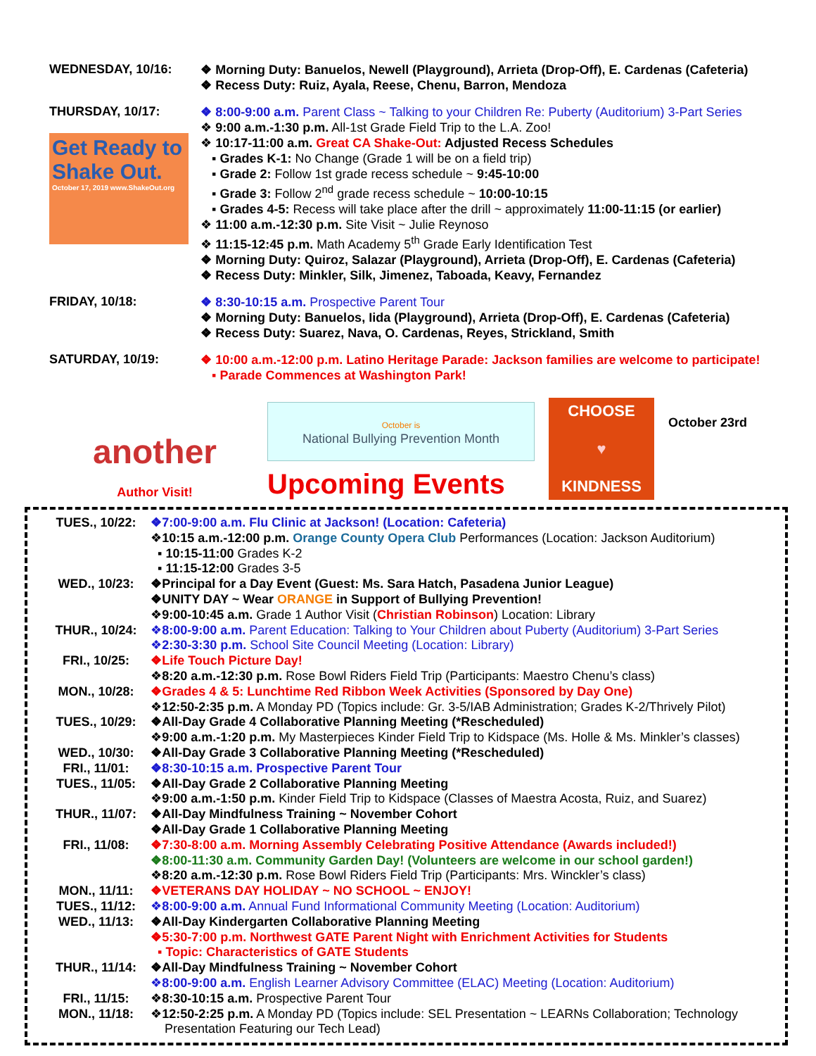WEDNESDAY, 10/16:
❖ Morning Duty: Banuelos, Newell (Playground), Arrieta (Drop-Off), E. Cardenas (Cafeteria)
❖ Recess Duty: Ruiz, Ayala, Reese, Chenu, Barron, Mendoza
THURSDAY, 10/17:
Get Ready to Shake Out.
October 17, 2019 www.ShakeOut.org
❖ 8:00-9:00 a.m. Parent Class ~ Talking to your Children Re: Puberty (Auditorium) 3-Part Series
❖ 9:00 a.m.-1:30 p.m. All-1st Grade Field Trip to the L.A. Zoo!
❖ 10:17-11:00 a.m. Great CA Shake-Out: Adjusted Recess Schedules
▪ Grades K-1: No Change (Grade 1 will be on a field trip)
▪ Grade 2: Follow 1st grade recess schedule ~ 9:45-10:00
▪ Grade 3: Follow 2<sup>nd</sup> grade recess schedule ~ 10:00-10:15
▪ Grades 4-5: Recess will take place after the drill ~ approximately 11:00-11:15 (or earlier)
❖ 11:00 a.m.-12:30 p.m. Site Visit ~ Julie Reynoso
❖ 11:15-12:45 p.m. Math Academy 5<sup>th</sup> Grade Early Identification Test
❖ Morning Duty: Quiroz, Salazar (Playground), Arrieta (Drop-Off), E. Cardenas (Cafeteria)
❖ Recess Duty: Minkler, Silk, Jimenez, Taboada, Keavy, Fernandez
FRIDAY, 10/18:
❖ 8:30-10:15 a.m. Prospective Parent Tour
❖ Morning Duty: Banuelos, Iida (Playground), Arrieta (Drop-Off), E. Cardenas (Cafeteria)
❖ Recess Duty: Suarez, Nava, O. Cardenas, Reyes, Strickland, Smith
SATURDAY, 10/19:
❖ 10:00 a.m.-12:00 p.m. Latino Heritage Parade: Jackson families are welcome to participate!
▪ Parade Commences at Washington Park!
another
Author Visit!
October is
National Bullying Prevention Month
Upcoming Events
CHOOSE
♥
KINDNESS
October 23rd
| TUES., 10/22: | ❖7:00-9:00 a.m. Flu Clinic at Jackson! (Location: Cafeteria) |
| | ❖ 10:15 a.m.-12:00 p.m. Orange County Opera Club Performances (Location: Jackson Auditorium) |
| | ▪ 10:15-11:00 Grades K-2 |
| | ▪ 11:15-12:00 Grades 3-5 |
| WED., 10/23: | ❖Principal for a Day Event (Guest: Ms. Sara Hatch, Pasadena Junior League) |
| | ❖UNITY DAY ~ Wear ORANGE in Support of Bullying Prevention! |
| | ❖ 9:00-10:45 a.m. Grade 1 Author Visit ( Christian Robinson ) Location: Library |
| THUR., 10/24: | ❖ 8:00-9:00 a.m. Parent Education: Talking to Your Children about Puberty (Auditorium) 3-Part Series |
| | ❖ 2:30-3:30 p.m. School Site Council Meeting (Location: Library) |
| FRI., 10/25: | ❖Life Touch Picture Day! |
| | ❖ 8:20 a.m.-12:30 p.m. Rose Bowl Riders Field Trip (Participants: Maestro Chenu’s class) |
| MON., 10/28: | ❖Grades 4 & 5: Lunchtime Red Ribbon Week Activities (Sponsored by Day One) |
| | ❖ 12:50-2:35 p.m. A Monday PD (Topics include: Gr. 3-5/IAB Administration; Grades K-2/Thrively Pilot) |
| TUES., 10/29: | ❖All-Day Grade 4 Collaborative Planning Meeting (*Rescheduled) |
| | ❖ 9:00 a.m.-1:20 p.m. My Masterpieces Kinder Field Trip to Kidspace (Ms. Holle & Ms. Minkler’s classes) |
| WED., 10/30: | ❖All-Day Grade 3 Collaborative Planning Meeting (*Rescheduled) |
| FRI., 11/01: | ❖8:30-10:15 a.m. Prospective Parent Tour |
| TUES., 11/05: | ❖All-Day Grade 2 Collaborative Planning Meeting |
| | ❖ 9:00 a.m.-1:50 p.m. Kinder Field Trip to Kidspace (Classes of Maestra Acosta, Ruiz, and Suarez) |
| THUR., 11/07: | ❖All-Day Mindfulness Training ~ November Cohort |
| | ❖All-Day Grade 1 Collaborative Planning Meeting |
| FRI., 11/08: | ❖7:30-8:00 a.m. Morning Assembly Celebrating Positive Attendance (Awards included!) |
| | ❖8:00-11:30 a.m. Community Garden Day! (Volunteers are welcome in our school garden!) |
| | ❖ 8:20 a.m.-12:30 p.m. Rose Bowl Riders Field Trip (Participants: Mrs. Winckler’s class) |
| MON., 11/11: | ❖VETERANS DAY HOLIDAY ~ NO SCHOOL ~ ENJOY! |
| TUES., 11/12: | ❖ 8:00-9:00 a.m. Annual Fund Informational Community Meeting (Location: Auditorium) |
| WED., 11/13: | ❖All-Day Kindergarten Collaborative Planning Meeting |
| | ❖5:30-7:00 p.m. Northwest GATE Parent Night with Enrichment Activities for Students |
| | ▪ Topic: Characteristics of GATE Students |
| THUR., 11/14: | ❖All-Day Mindfulness Training ~ November Cohort |
| | ❖ 8:00-9:00 a.m. English Learner Advisory Committee (ELAC) Meeting (Location: Auditorium) |
| FRI., 11/15: | ❖ 8:30-10:15 a.m. Prospective Parent Tour |
| MON., 11/18: | ❖ 12:50-2:25 p.m. A Monday PD (Topics include: SEL Presentation ~ LEARNs Collaboration; Technology Presentation Featuring our Tech Lead) |